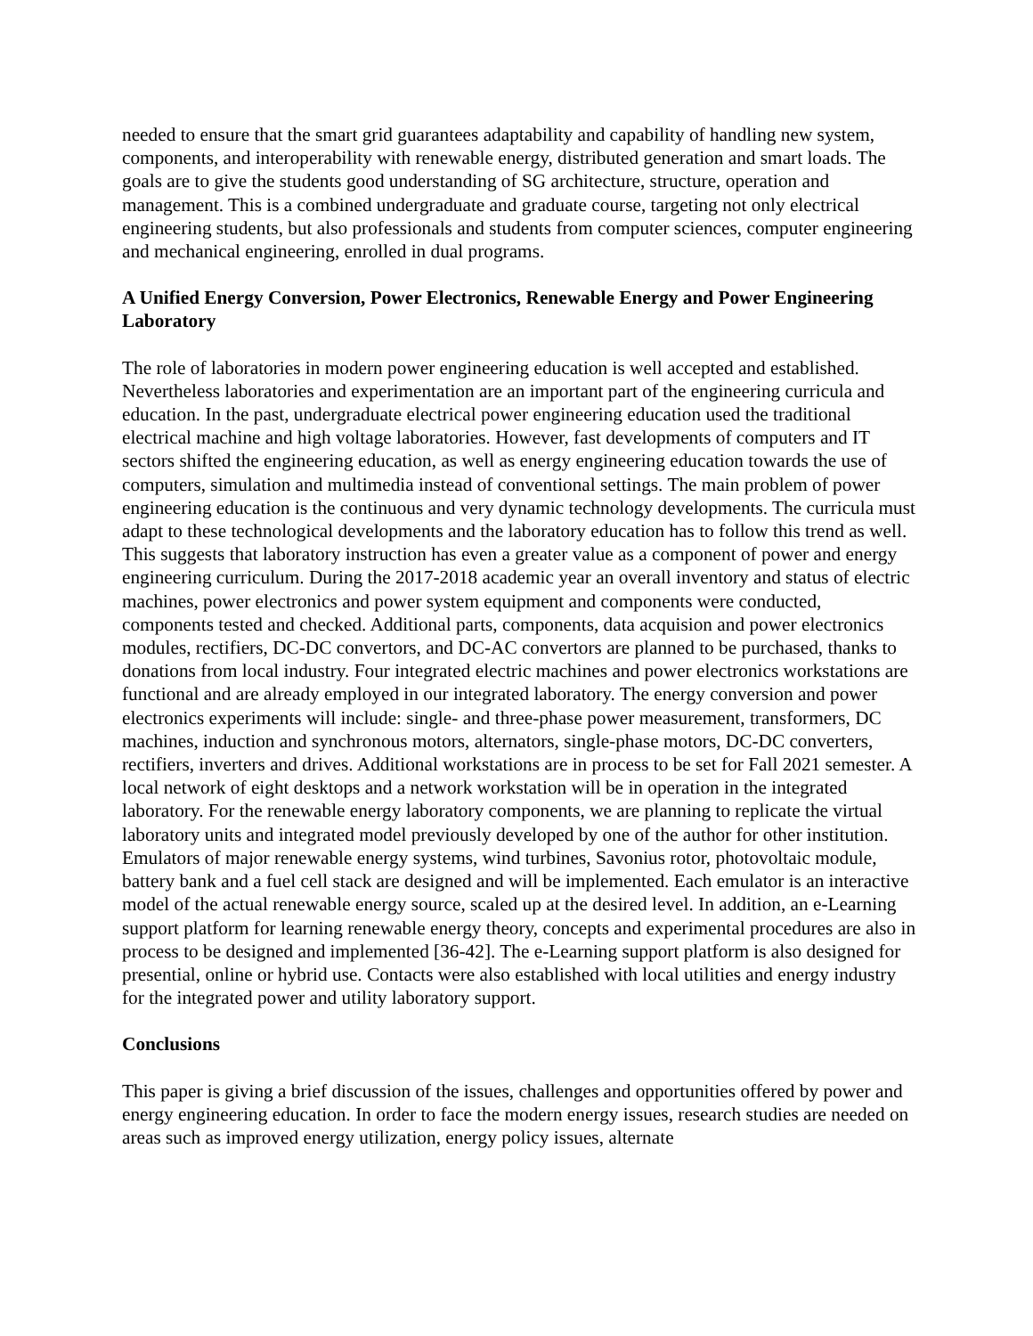needed to ensure that the smart grid guarantees adaptability and capability of handling new system, components, and interoperability with renewable energy, distributed generation and smart loads. The goals are to give the students good understanding of SG architecture, structure, operation and management. This is a combined undergraduate and graduate course, targeting not only electrical engineering students, but also professionals and students from computer sciences, computer engineering and mechanical engineering, enrolled in dual programs.
A Unified Energy Conversion, Power Electronics, Renewable Energy and Power Engineering Laboratory
The role of laboratories in modern power engineering education is well accepted and established. Nevertheless laboratories and experimentation are an important part of the engineering curricula and education. In the past, undergraduate electrical power engineering education used the traditional electrical machine and high voltage laboratories. However, fast developments of computers and IT sectors shifted the engineering education, as well as energy engineering education towards the use of computers, simulation and multimedia instead of conventional settings. The main problem of power engineering education is the continuous and very dynamic technology developments. The curricula must adapt to these technological developments and the laboratory education has to follow this trend as well. This suggests that laboratory instruction has even a greater value as a component of power and energy engineering curriculum. During the 2017-2018 academic year an overall inventory and status of electric machines, power electronics and power system equipment and components were conducted, components tested and checked. Additional parts, components, data acquision and power electronics modules, rectifiers, DC-DC convertors, and DC-AC convertors are planned to be purchased, thanks to donations from local industry. Four integrated electric machines and power electronics workstations are functional and are already employed in our integrated laboratory. The energy conversion and power electronics experiments will include: single- and three-phase power measurement, transformers, DC machines, induction and synchronous motors, alternators, single-phase motors, DC-DC converters, rectifiers, inverters and drives. Additional workstations are in process to be set for Fall 2021 semester. A local network of eight desktops and a network workstation will be in operation in the integrated laboratory. For the renewable energy laboratory components, we are planning to replicate the virtual laboratory units and integrated model previously developed by one of the author for other institution. Emulators of major renewable energy systems, wind turbines, Savonius rotor, photovoltaic module, battery bank and a fuel cell stack are designed and will be implemented. Each emulator is an interactive model of the actual renewable energy source, scaled up at the desired level. In addition, an e-Learning support platform for learning renewable energy theory, concepts and experimental procedures are also in process to be designed and implemented [36-42]. The e-Learning support platform is also designed for presential, online or hybrid use. Contacts were also established with local utilities and energy industry for the integrated power and utility laboratory support.
Conclusions
This paper is giving a brief discussion of the issues, challenges and opportunities offered by power and energy engineering education. In order to face the modern energy issues, research studies are needed on areas such as improved energy utilization, energy policy issues, alternate